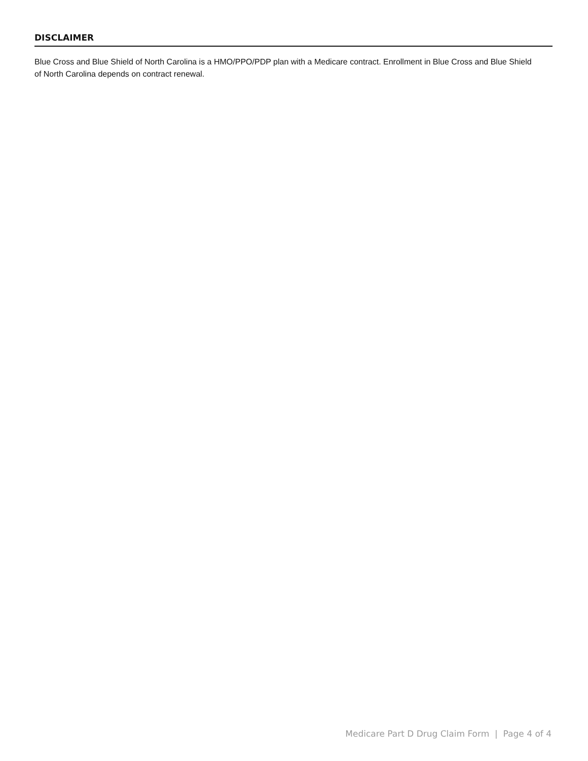DISCLAIMER
Blue Cross and Blue Shield of North Carolina is a HMO/PPO/PDP plan with a Medicare contract. Enrollment in Blue Cross and Blue Shield of North Carolina depends on contract renewal.
Medicare Part D Drug Claim Form | Page 4 of 4